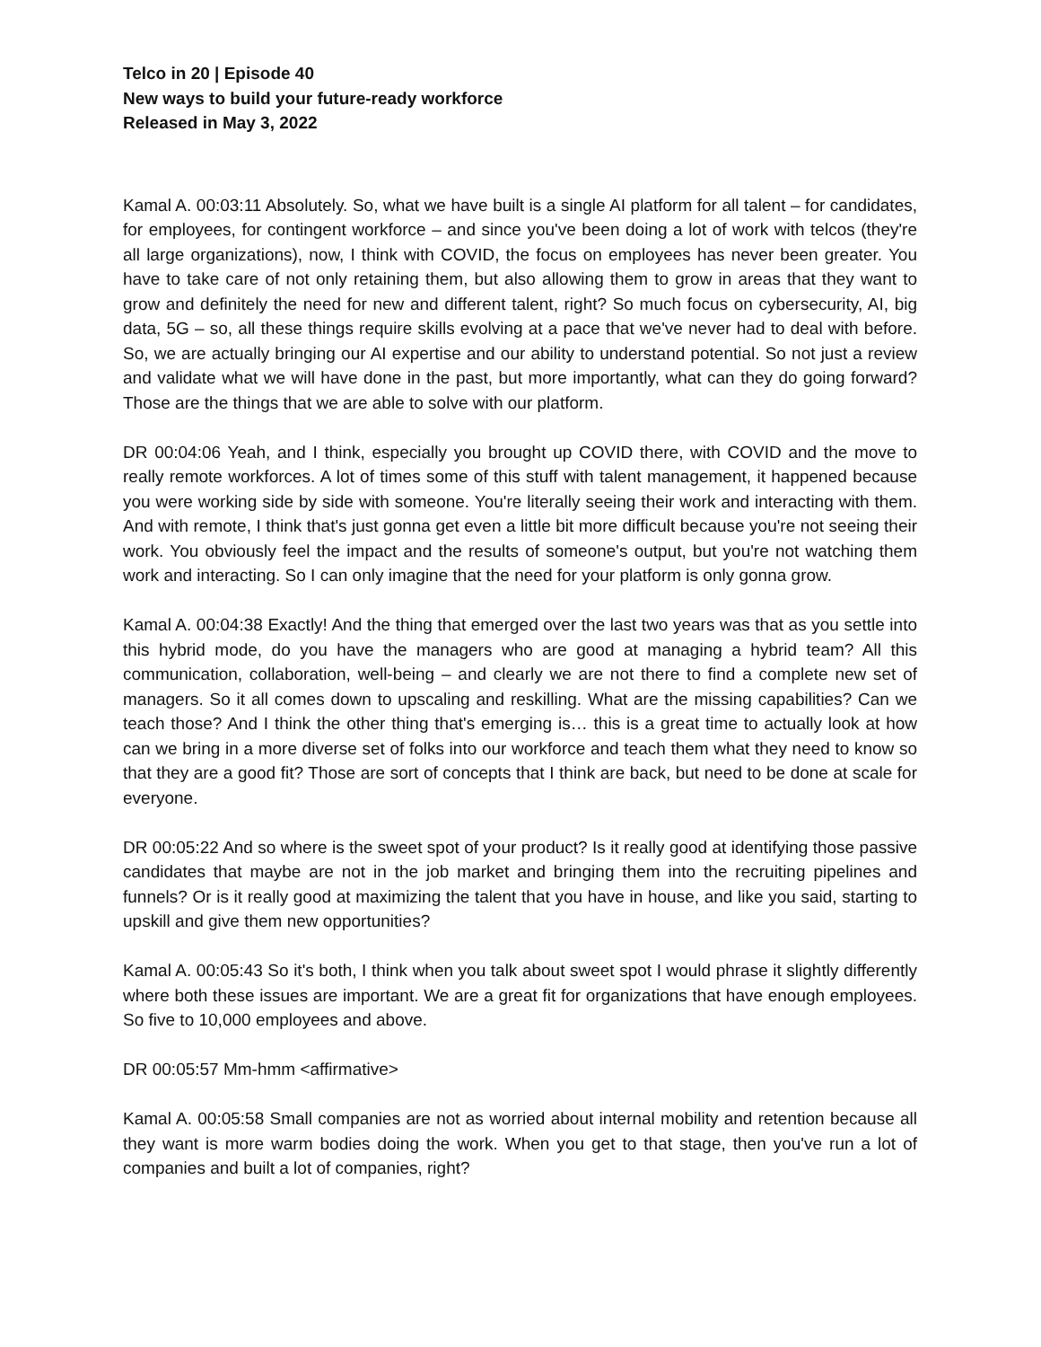Telco in 20 | Episode 40
New ways to build your future-ready workforce
Released in May 3, 2022
Kamal A. 00:03:11 Absolutely. So, what we have built is a single AI platform for all talent – for candidates, for employees, for contingent workforce – and since you've been doing a lot of work with telcos (they're all large organizations), now, I think with COVID, the focus on employees has never been greater. You have to take care of not only retaining them, but also allowing them to grow in areas that they want to grow and definitely the need for new and different talent, right? So much focus on cybersecurity, AI, big data, 5G – so, all these things require skills evolving at a pace that we've never had to deal with before. So, we are actually bringing our AI expertise and our ability to understand potential. So not just a review and validate what we will have done in the past, but more importantly, what can they do going forward? Those are the things that we are able to solve with our platform.
DR 00:04:06 Yeah, and I think, especially you brought up COVID there, with COVID and the move to really remote workforces. A lot of times some of this stuff with talent management, it happened because you were working side by side with someone. You're literally seeing their work and interacting with them. And with remote, I think that's just gonna get even a little bit more difficult because you're not seeing their work. You obviously feel the impact and the results of someone's output, but you're not watching them work and interacting. So I can only imagine that the need for your platform is only gonna grow.
Kamal A. 00:04:38 Exactly! And the thing that emerged over the last two years was that as you settle into this hybrid mode, do you have the managers who are good at managing a hybrid team? All this communication, collaboration, well-being – and clearly we are not there to find a complete new set of managers. So it all comes down to upscaling and reskilling. What are the missing capabilities? Can we teach those? And I think the other thing that's emerging is… this is a great time to actually look at how can we bring in a more diverse set of folks into our workforce and teach them what they need to know so that they are a good fit? Those are sort of concepts that I think are back, but need to be done at scale for everyone.
DR 00:05:22 And so where is the sweet spot of your product? Is it really good at identifying those passive candidates that maybe are not in the job market and bringing them into the recruiting pipelines and funnels? Or is it really good at maximizing the talent that you have in house, and like you said, starting to upskill and give them new opportunities?
Kamal A. 00:05:43 So it's both, I think when you talk about sweet spot I would phrase it slightly differently where both these issues are important. We are a great fit for organizations that have enough employees. So five to 10,000 employees and above.
DR 00:05:57 Mm-hmm <affirmative>
Kamal A. 00:05:58 Small companies are not as worried about internal mobility and retention because all they want is more warm bodies doing the work. When you get to that stage, then you've run a lot of companies and built a lot of companies, right?